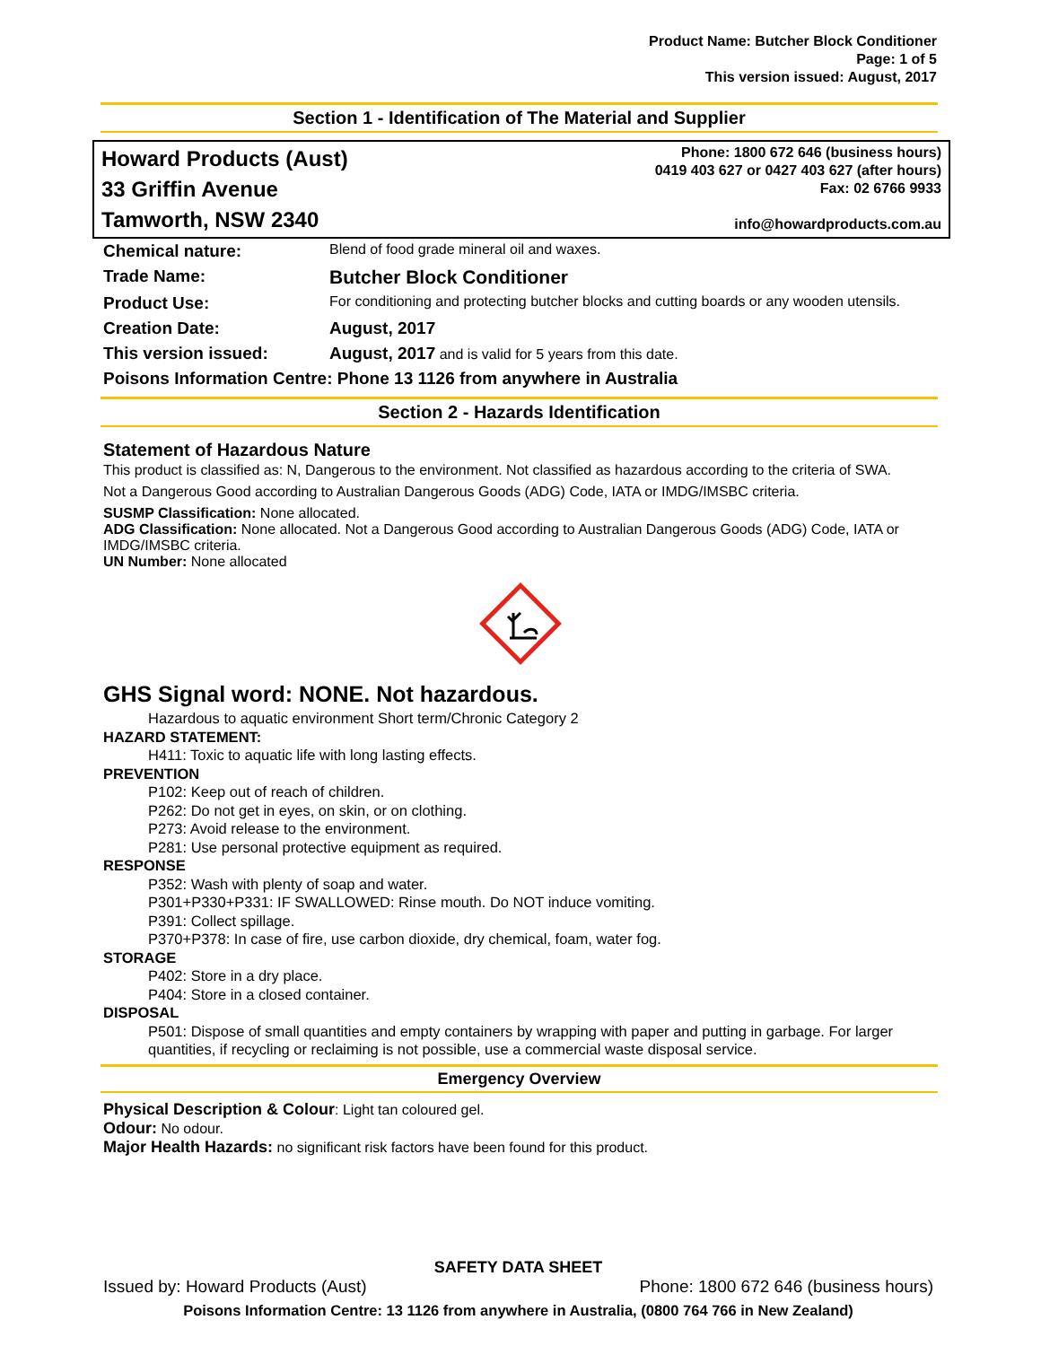Product Name: Butcher Block Conditioner
Page: 1 of 5
This version issued: August, 2017
Section 1 - Identification of The Material and Supplier
Howard Products (Aust)
33 Griffin Avenue
Tamworth, NSW 2340
Phone: 1800 672 646 (business hours)
0419 403 627 or 0427 403 627 (after hours)
Fax: 02 6766 9933
info@howardproducts.com.au
| Chemical nature: | Blend of food grade mineral oil and waxes. |
| Trade Name: | Butcher Block Conditioner |
| Product Use: | For conditioning and protecting butcher blocks and cutting boards or any wooden utensils. |
| Creation Date: | August, 2017 |
| This version issued: | August, 2017 and is valid for 5 years from this date. |
| Poisons Information Centre: Phone 13 1126 from anywhere in Australia | |
Section 2 - Hazards Identification
Statement of Hazardous Nature
This product is classified as: N, Dangerous to the environment. Not classified as hazardous according to the criteria of SWA.
Not a Dangerous Good according to Australian Dangerous Goods (ADG) Code, IATA or IMDG/IMSBC criteria.
SUSMP Classification: None allocated.
ADG Classification: None allocated. Not a Dangerous Good according to Australian Dangerous Goods (ADG) Code, IATA or IMDG/IMSBC criteria.
UN Number: None allocated
GHS Signal word: NONE. Not hazardous.
Hazardous to aquatic environment Short term/Chronic Category 2
HAZARD STATEMENT:
H411: Toxic to aquatic life with long lasting effects.
PREVENTION
P102: Keep out of reach of children.
P262: Do not get in eyes, on skin, or on clothing.
P273: Avoid release to the environment.
P281: Use personal protective equipment as required.
RESPONSE
P352: Wash with plenty of soap and water.
P301+P330+P331: IF SWALLOWED: Rinse mouth. Do NOT induce vomiting.
P391: Collect spillage.
P370+P378: In case of fire, use carbon dioxide, dry chemical, foam, water fog.
STORAGE
P402: Store in a dry place.
P404: Store in a closed container.
DISPOSAL
P501: Dispose of small quantities and empty containers by wrapping with paper and putting in garbage. For larger quantities, if recycling or reclaiming is not possible, use a commercial waste disposal service.
Emergency Overview
Physical Description & Colour: Light tan coloured gel.
Odour: No odour.
Major Health Hazards: no significant risk factors have been found for this product.
SAFETY DATA SHEET
Issued by: Howard Products (Aust) Phone: 1800 672 646 (business hours)
Poisons Information Centre: 13 1126 from anywhere in Australia, (0800 764 766 in New Zealand)